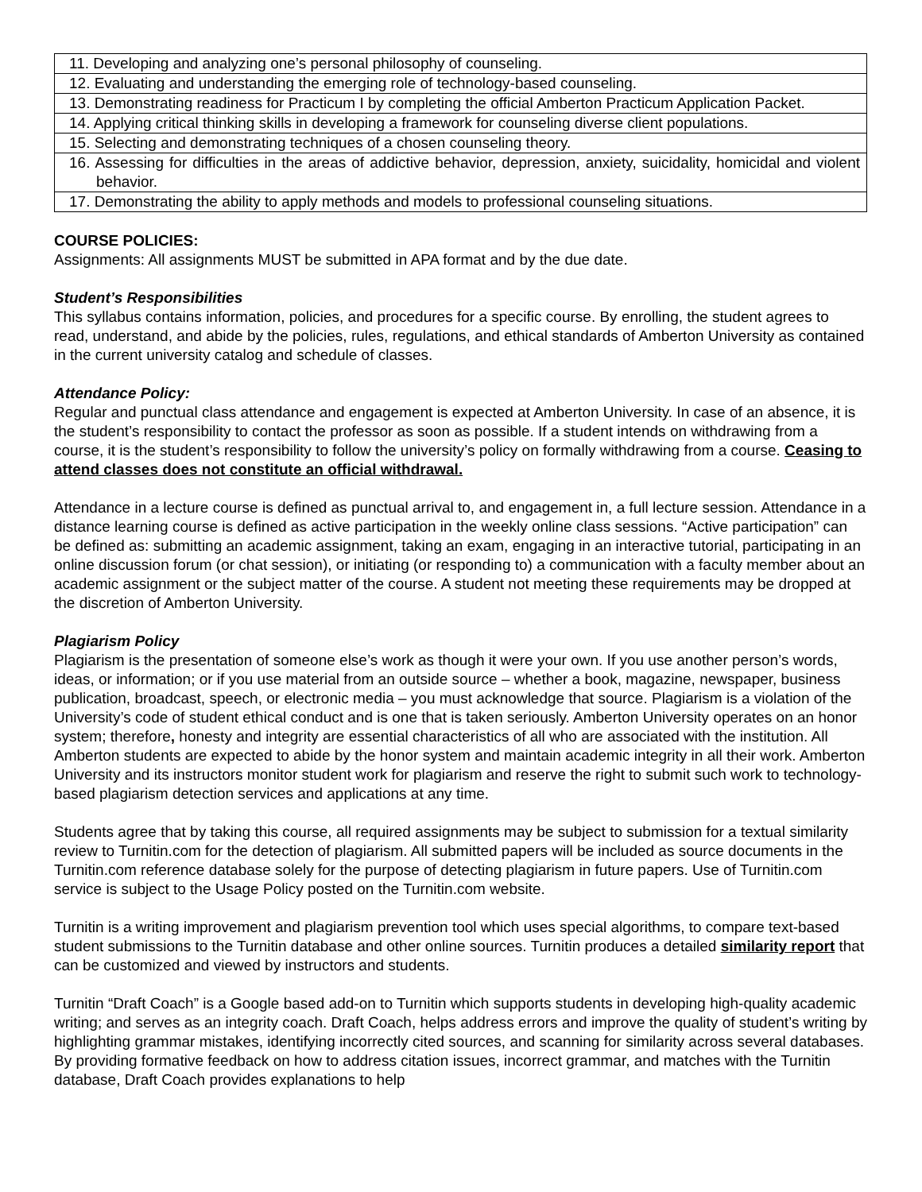| 11. Developing and analyzing one’s personal philosophy of counseling. |
| 12. Evaluating and understanding the emerging role of technology-based counseling. |
| 13. Demonstrating readiness for Practicum I by completing the official Amberton Practicum Application Packet. |
| 14. Applying critical thinking skills in developing a framework for counseling diverse client populations. |
| 15. Selecting and demonstrating techniques of a chosen counseling theory. |
| 16. Assessing for difficulties in the areas of addictive behavior, depression, anxiety, suicidality, homicidal and violent behavior. |
| 17. Demonstrating the ability to apply methods and models to professional counseling situations. |
COURSE POLICIES:
Assignments: All assignments MUST be submitted in APA format and by the due date.
Student’s Responsibilities
This syllabus contains information, policies, and procedures for a specific course. By enrolling, the student agrees to read, understand, and abide by the policies, rules, regulations, and ethical standards of Amberton University as contained in the current university catalog and schedule of classes.
Attendance Policy:
Regular and punctual class attendance and engagement is expected at Amberton University. In case of an absence, it is the student’s responsibility to contact the professor as soon as possible. If a student intends on withdrawing from a course, it is the student’s responsibility to follow the university’s policy on formally withdrawing from a course. Ceasing to attend classes does not constitute an official withdrawal.
Attendance in a lecture course is defined as punctual arrival to, and engagement in, a full lecture session. Attendance in a distance learning course is defined as active participation in the weekly online class sessions. “Active participation” can be defined as: submitting an academic assignment, taking an exam, engaging in an interactive tutorial, participating in an online discussion forum (or chat session), or initiating (or responding to) a communication with a faculty member about an academic assignment or the subject matter of the course. A student not meeting these requirements may be dropped at the discretion of Amberton University.
Plagiarism Policy
Plagiarism is the presentation of someone else’s work as though it were your own. If you use another person’s words, ideas, or information; or if you use material from an outside source – whether a book, magazine, newspaper, business publication, broadcast, speech, or electronic media – you must acknowledge that source. Plagiarism is a violation of the University’s code of student ethical conduct and is one that is taken seriously. Amberton University operates on an honor system; therefore, honesty and integrity are essential characteristics of all who are associated with the institution. All Amberton students are expected to abide by the honor system and maintain academic integrity in all their work. Amberton University and its instructors monitor student work for plagiarism and reserve the right to submit such work to technology-based plagiarism detection services and applications at any time.
Students agree that by taking this course, all required assignments may be subject to submission for a textual similarity review to Turnitin.com for the detection of plagiarism. All submitted papers will be included as source documents in the Turnitin.com reference database solely for the purpose of detecting plagiarism in future papers. Use of Turnitin.com service is subject to the Usage Policy posted on the Turnitin.com website.
Turnitin is a writing improvement and plagiarism prevention tool which uses special algorithms, to compare text-based student submissions to the Turnitin database and other online sources. Turnitin produces a detailed similarity report that can be customized and viewed by instructors and students.
Turnitin “Draft Coach” is a Google based add-on to Turnitin which supports students in developing high-quality academic writing; and serves as an integrity coach. Draft Coach, helps address errors and improve the quality of student’s writing by highlighting grammar mistakes, identifying incorrectly cited sources, and scanning for similarity across several databases. By providing formative feedback on how to address citation issues, incorrect grammar, and matches with the Turnitin database, Draft Coach provides explanations to help